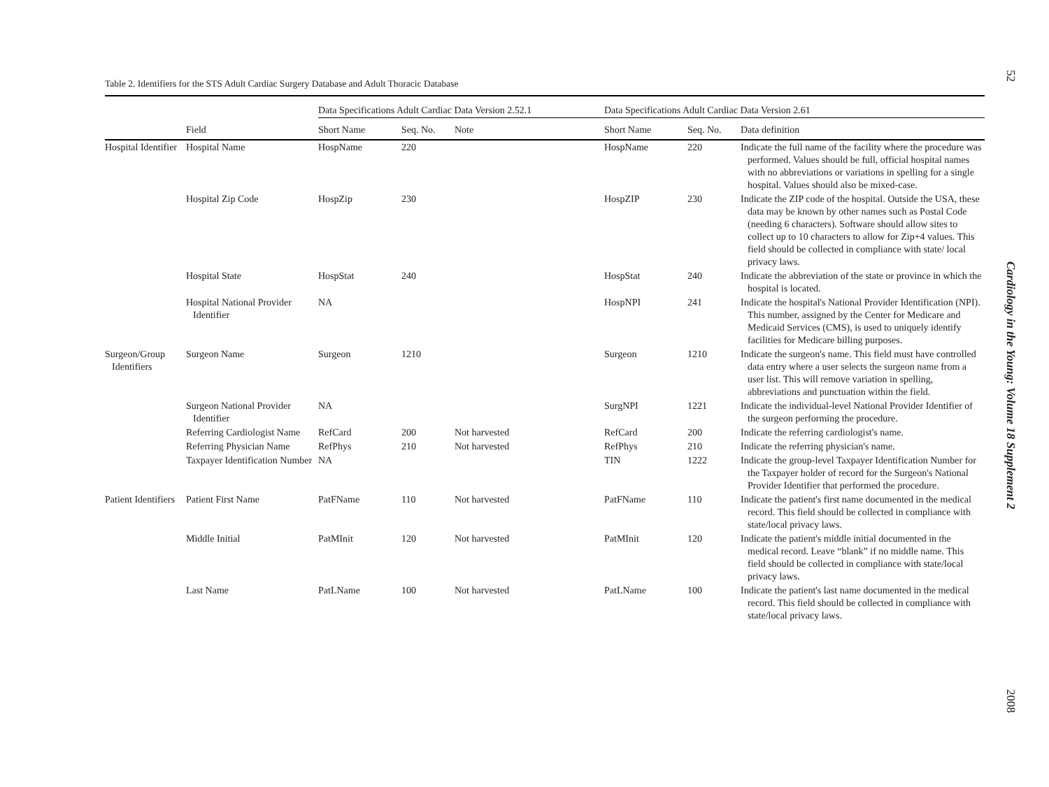Table 2. Identifiers for the STS Adult Cardiac Surgery Database and Adult Thoracic Database
| | | Data Specifications Adult Cardiac Data Version 2.52.1 | | | Data Specifications Adult Cardiac Data Version 2.61 | | |
| --- | --- | --- | --- | --- | --- | --- | --- |
| | Field | Short Name | Seq. No. | Note | Short Name | Seq. No. | Data definition |
| Hospital Identifier | Hospital Name | HospName | 220 | | HospName | 220 | Indicate the full name of the facility where the procedure was performed. Values should be full, official hospital names with no abbreviations or variations in spelling for a single hospital. Values should also be mixed-case. |
| | Hospital Zip Code | HospZip | 230 | | HospZIP | 230 | Indicate the ZIP code of the hospital. Outside the USA, these data may be known by other names such as Postal Code (needing 6 characters). Software should allow sites to collect up to 10 characters to allow for Zip+4 values. This field should be collected in compliance with state/ local privacy laws. |
| | Hospital State | HospStat | 240 | | HospStat | 240 | Indicate the abbreviation of the state or province in which the hospital is located. |
| | Hospital National Provider Identifier | NA | | | HospNPI | 241 | Indicate the hospital's National Provider Identification (NPI). This number, assigned by the Center for Medicare and Medicaid Services (CMS), is used to uniquely identify facilities for Medicare billing purposes. |
| Surgeon/Group Identifiers | Surgeon Name | Surgeon | 1210 | | Surgeon | 1210 | Indicate the surgeon's name. This field must have controlled data entry where a user selects the surgeon name from a user list. This will remove variation in spelling, abbreviations and punctuation within the field. |
| | Surgeon National Provider Identifier | NA | | | SurgNPI | 1221 | Indicate the individual-level National Provider Identifier of the surgeon performing the procedure. |
| | Referring Cardiologist Name | RefCard | 200 | Not harvested | RefCard | 200 | Indicate the referring cardiologist's name. |
| | Referring Physician Name | RefPhys | 210 | Not harvested | RefPhys | 210 | Indicate the referring physician's name. |
| | Taxpayer Identification Number | NA | | | TIN | 1222 | Indicate the group-level Taxpayer Identification Number for the Taxpayer holder of record for the Surgeon's National Provider Identifier that performed the procedure. |
| Patient Identifiers | Patient First Name | PatFName | 110 | Not harvested | PatFName | 110 | Indicate the patient's first name documented in the medical record. This field should be collected in compliance with state/local privacy laws. |
| | Middle Initial | PatMInit | 120 | Not harvested | PatMInit | 120 | Indicate the patient's middle initial documented in the medical record. Leave “blank” if no middle name. This field should be collected in compliance with state/local privacy laws. |
| | Last Name | PatLName | 100 | Not harvested | PatLName | 100 | Indicate the patient's last name documented in the medical record. This field should be collected in compliance with state/local privacy laws. |
52
Cardiology in the Young: Volume 18 Supplement 2
2008